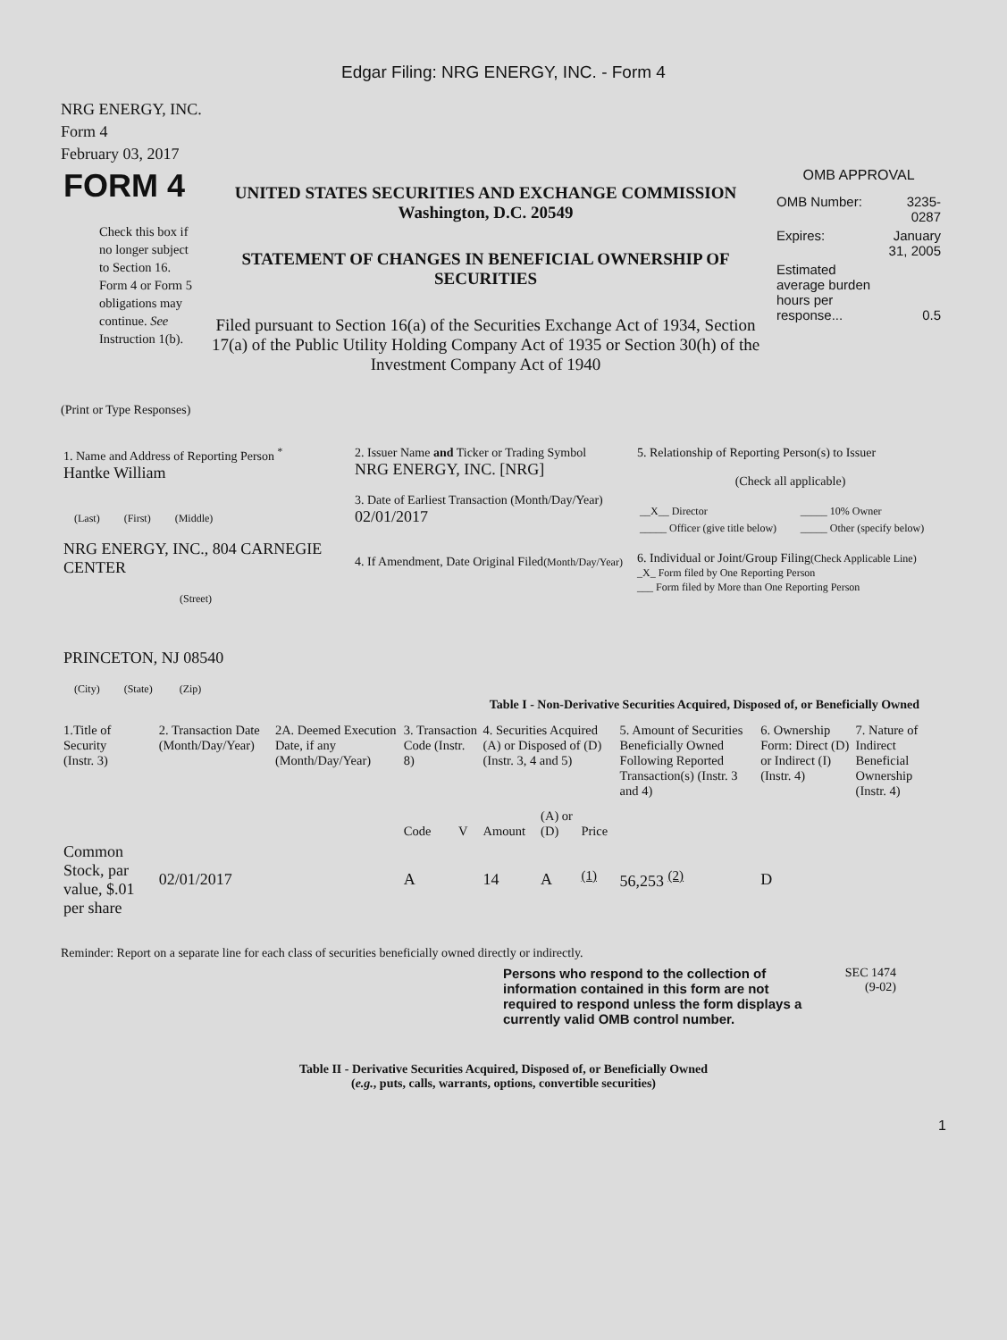Edgar Filing: NRG ENERGY, INC. - Form 4
NRG ENERGY, INC.
Form 4
February 03, 2017
| FORM 4 Check this box if no longer subject to Section 16. Form 4 or Form 5 obligations may continue. See Instruction 1(b). | UNITED STATES SECURITIES AND EXCHANGE COMMISSION Washington, D.C. 20549 STATEMENT OF CHANGES IN BENEFICIAL OWNERSHIP OF SECURITIES Filed pursuant to Section 16(a) of the Securities Exchange Act of 1934, Section 17(a) of the Public Utility Holding Company Act of 1935 or Section 30(h) of the Investment Company Act of 1940 | OMB APPROVAL / OMB Number: / 3235-0287 / / Expires: / January 31, 2005 / / Estimated average burden hours per response... / 0.5 / |
(Print or Type Responses)
| 1. Name and Address of Reporting Person <sup>*</sup> Hantke William (Last) (First) (Middle) NRG ENERGY, INC., 804 CARNEGIE CENTER (Street) PRINCETON, NJ 08540 (City) (State) (Zip) | 2. Issuer Name and Ticker or Trading Symbol NRG ENERGY, INC. [NRG] 3. Date of Earliest Transaction (Month/Day/Year) 02/01/2017 4. If Amendment, Date Original Filed (Month/Day/Year) | 5. Relationship of Reporting Person(s) to Issuer (Check all applicable) / __X__ Director / _____ 10% Owner / / _____ Officer (give title below) / _____ Other (specify below) / 6. Individual or Joint/Group Filing (Check Applicable Line) _X_ Form filed by One Reporting Person ___ Form filed by More than One Reporting Person |
Table I - Non-Derivative Securities Acquired, Disposed of, or Beneficially Owned
| 1.Title of Security (Instr. 3) | 2. Transaction Date (Month/Day/Year) | 2A. Deemed Execution Date, if any (Month/Day/Year) | 3. Transaction Code (Instr. 8) | | 4. Securities Acquired (A) or Disposed of (D) (Instr. 3, 4 and 5) | | | 5. Amount of Securities Beneficially Owned Following Reported Transaction(s) (Instr. 3 and 4) | 6. Ownership Form: Direct (D) or Indirect (I) (Instr. 4) | 7. Nature of Indirect Beneficial Ownership (Instr. 4) |
| | | | Code | V | Amount | (A) or (D) | Price | | | |
| Common Stock, par value, $.01 per share | 02/01/2017 | | A | | 14 | A | <sup>(1)</sup> | 56,253 <sup>(2)</sup> | D | |
Reminder: Report on a separate line for each class of securities beneficially owned directly or indirectly.
Persons who respond to the collection of information contained in this form are not required to respond unless the form displays a currently valid OMB control number.
SEC 1474
(9-02)
Table II - Derivative Securities Acquired, Disposed of, or Beneficially Owned
(e.g., puts, calls, warrants, options, convertible securities)
1